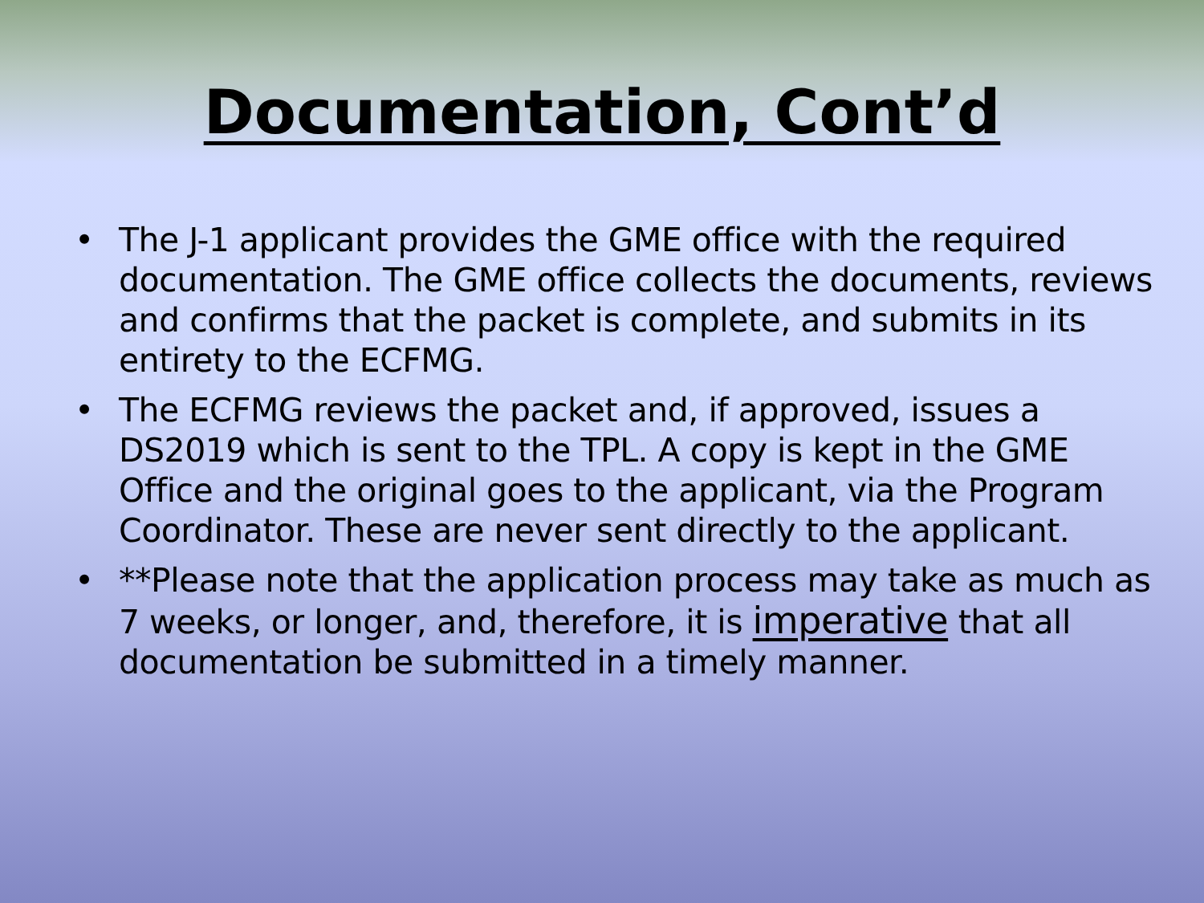Documentation, Cont’d
• The J-1 applicant provides the GME office with the required documentation. The GME office collects the documents, reviews and confirms that the packet is complete, and submits in its entirety to the ECFMG.
• The ECFMG reviews the packet and, if approved, issues a DS2019 which is sent to the TPL. A copy is kept in the GME Office and the original goes to the applicant, via the Program Coordinator. These are never sent directly to the applicant.
• **Please note that the application process may take as much as 7 weeks, or longer, and, therefore, it is imperative that all documentation be submitted in a timely manner.